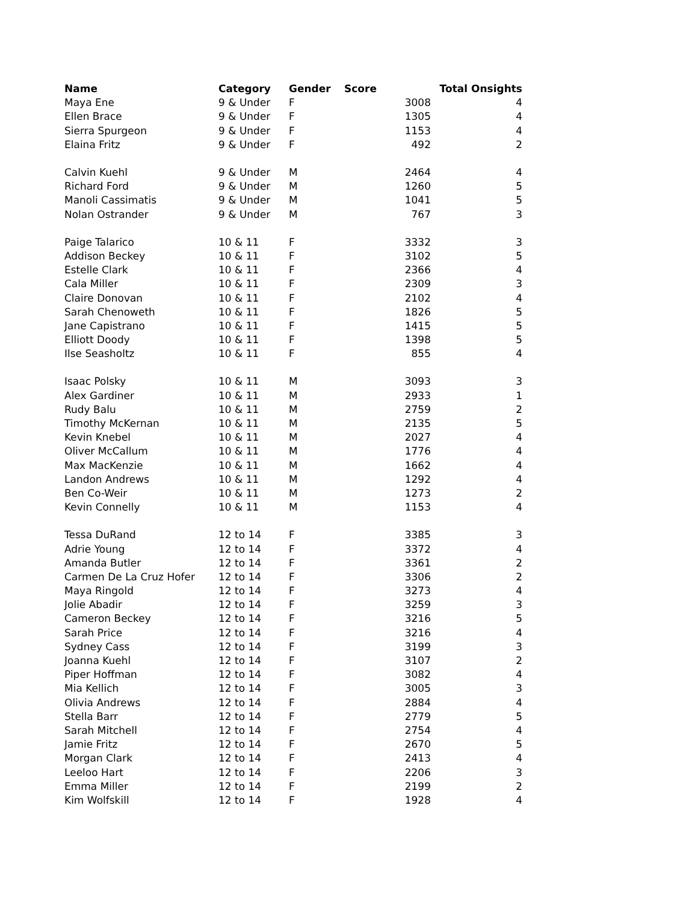| Name | Category | Gender | Score | | Total Onsights |
| --- | --- | --- | --- | --- | --- |
| Maya Ene | 9 & Under | F | | 3008 | 4 |
| Ellen Brace | 9 & Under | F | | 1305 | 4 |
| Sierra Spurgeon | 9 & Under | F | | 1153 | 4 |
| Elaina Fritz | 9 & Under | F | | 492 | 2 |
| Calvin Kuehl | 9 & Under | M | | 2464 | 4 |
| Richard Ford | 9 & Under | M | | 1260 | 5 |
| Manoli Cassimatis | 9 & Under | M | | 1041 | 5 |
| Nolan Ostrander | 9 & Under | M | | 767 | 3 |
| Paige Talarico | 10 & 11 | F | | 3332 | 3 |
| Addison Beckey | 10 & 11 | F | | 3102 | 5 |
| Estelle Clark | 10 & 11 | F | | 2366 | 4 |
| Cala Miller | 10 & 11 | F | | 2309 | 3 |
| Claire Donovan | 10 & 11 | F | | 2102 | 4 |
| Sarah Chenoweth | 10 & 11 | F | | 1826 | 5 |
| Jane Capistrano | 10 & 11 | F | | 1415 | 5 |
| Elliott Doody | 10 & 11 | F | | 1398 | 5 |
| Ilse Seasholtz | 10 & 11 | F | | 855 | 4 |
| Isaac Polsky | 10 & 11 | M | | 3093 | 3 |
| Alex Gardiner | 10 & 11 | M | | 2933 | 1 |
| Rudy Balu | 10 & 11 | M | | 2759 | 2 |
| Timothy McKernan | 10 & 11 | M | | 2135 | 5 |
| Kevin Knebel | 10 & 11 | M | | 2027 | 4 |
| Oliver McCallum | 10 & 11 | M | | 1776 | 4 |
| Max MacKenzie | 10 & 11 | M | | 1662 | 4 |
| Landon Andrews | 10 & 11 | M | | 1292 | 4 |
| Ben Co-Weir | 10 & 11 | M | | 1273 | 2 |
| Kevin Connelly | 10 & 11 | M | | 1153 | 4 |
| Tessa DuRand | 12 to 14 | F | | 3385 | 3 |
| Adrie Young | 12 to 14 | F | | 3372 | 4 |
| Amanda Butler | 12 to 14 | F | | 3361 | 2 |
| Carmen De La Cruz Hofer | 12 to 14 | F | | 3306 | 2 |
| Maya Ringold | 12 to 14 | F | | 3273 | 4 |
| Jolie Abadir | 12 to 14 | F | | 3259 | 3 |
| Cameron Beckey | 12 to 14 | F | | 3216 | 5 |
| Sarah Price | 12 to 14 | F | | 3216 | 4 |
| Sydney Cass | 12 to 14 | F | | 3199 | 3 |
| Joanna Kuehl | 12 to 14 | F | | 3107 | 2 |
| Piper Hoffman | 12 to 14 | F | | 3082 | 4 |
| Mia Kellich | 12 to 14 | F | | 3005 | 3 |
| Olivia Andrews | 12 to 14 | F | | 2884 | 4 |
| Stella Barr | 12 to 14 | F | | 2779 | 5 |
| Sarah Mitchell | 12 to 14 | F | | 2754 | 4 |
| Jamie Fritz | 12 to 14 | F | | 2670 | 5 |
| Morgan Clark | 12 to 14 | F | | 2413 | 4 |
| Leeloo Hart | 12 to 14 | F | | 2206 | 3 |
| Emma Miller | 12 to 14 | F | | 2199 | 2 |
| Kim Wolfskill | 12 to 14 | F | | 1928 | 4 |